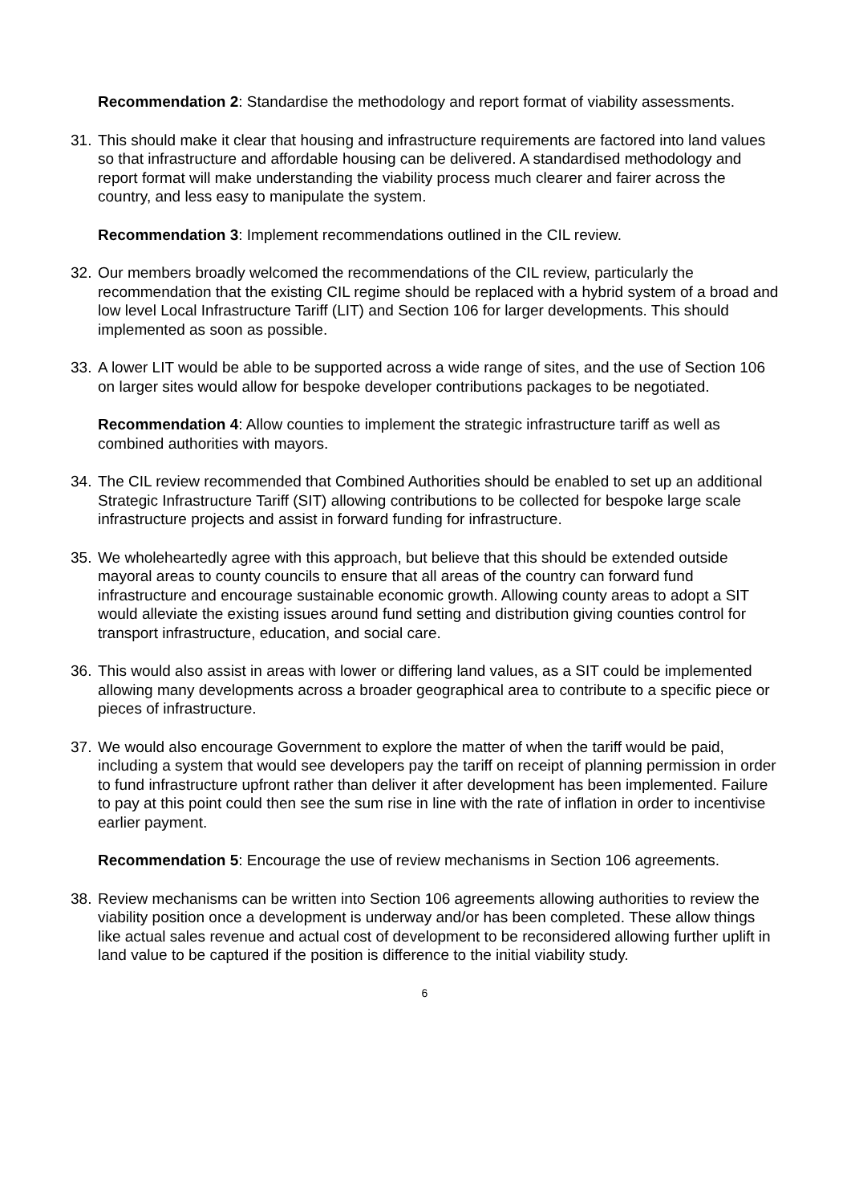Recommendation 2: Standardise the methodology and report format of viability assessments.
31. This should make it clear that housing and infrastructure requirements are factored into land values so that infrastructure and affordable housing can be delivered. A standardised methodology and report format will make understanding the viability process much clearer and fairer across the country, and less easy to manipulate the system.
Recommendation 3: Implement recommendations outlined in the CIL review.
32. Our members broadly welcomed the recommendations of the CIL review, particularly the recommendation that the existing CIL regime should be replaced with a hybrid system of a broad and low level Local Infrastructure Tariff (LIT) and Section 106 for larger developments. This should implemented as soon as possible.
33. A lower LIT would be able to be supported across a wide range of sites, and the use of Section 106 on larger sites would allow for bespoke developer contributions packages to be negotiated.
Recommendation 4: Allow counties to implement the strategic infrastructure tariff as well as combined authorities with mayors.
34. The CIL review recommended that Combined Authorities should be enabled to set up an additional Strategic Infrastructure Tariff (SIT) allowing contributions to be collected for bespoke large scale infrastructure projects and assist in forward funding for infrastructure.
35. We wholeheartedly agree with this approach, but believe that this should be extended outside mayoral areas to county councils to ensure that all areas of the country can forward fund infrastructure and encourage sustainable economic growth. Allowing county areas to adopt a SIT would alleviate the existing issues around fund setting and distribution giving counties control for transport infrastructure, education, and social care.
36. This would also assist in areas with lower or differing land values, as a SIT could be implemented allowing many developments across a broader geographical area to contribute to a specific piece or pieces of infrastructure.
37. We would also encourage Government to explore the matter of when the tariff would be paid, including a system that would see developers pay the tariff on receipt of planning permission in order to fund infrastructure upfront rather than deliver it after development has been implemented. Failure to pay at this point could then see the sum rise in line with the rate of inflation in order to incentivise earlier payment.
Recommendation 5: Encourage the use of review mechanisms in Section 106 agreements.
38. Review mechanisms can be written into Section 106 agreements allowing authorities to review the viability position once a development is underway and/or has been completed. These allow things like actual sales revenue and actual cost of development to be reconsidered allowing further uplift in land value to be captured if the position is difference to the initial viability study.
6